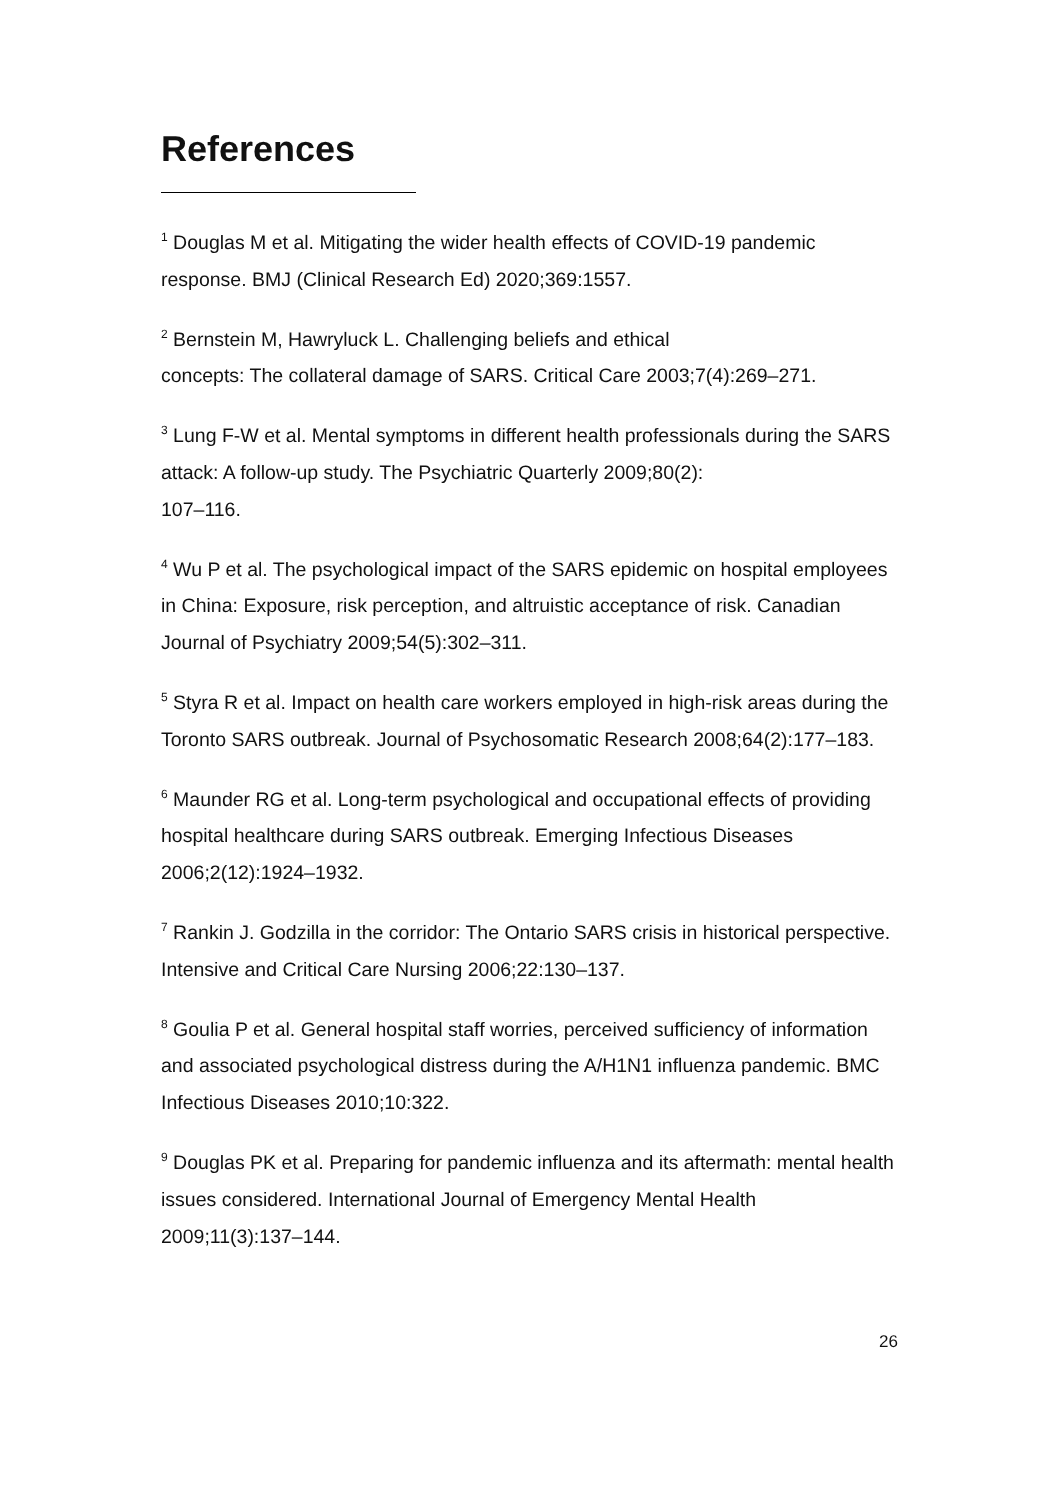References
<sup>1</sup> Douglas M et al. Mitigating the wider health effects of COVID-19 pandemic response. BMJ (Clinical Research Ed) 2020;369:1557.
<sup>2</sup> Bernstein M, Hawryluck L. Challenging beliefs and ethical
concepts: The collateral damage of SARS. Critical Care 2003;7(4):269–271.
<sup>3</sup> Lung F-W et al. Mental symptoms in different health professionals during the SARS attack: A follow-up study. The Psychiatric Quarterly 2009;80(2):
107–116.
<sup>4</sup> Wu P et al. The psychological impact of the SARS epidemic on hospital employees in China: Exposure, risk perception, and altruistic acceptance of risk. Canadian Journal of Psychiatry 2009;54(5):302–311.
<sup>5</sup> Styra R et al. Impact on health care workers employed in high-risk areas during the Toronto SARS outbreak. Journal of Psychosomatic Research 2008;64(2):177–183.
<sup>6</sup> Maunder RG et al. Long-term psychological and occupational effects of providing hospital healthcare during SARS outbreak. Emerging Infectious Diseases 2006;2(12):1924–1932.
<sup>7</sup> Rankin J. Godzilla in the corridor: The Ontario SARS crisis in historical perspective. Intensive and Critical Care Nursing 2006;22:130–137.
<sup>8</sup> Goulia P et al. General hospital staff worries, perceived sufficiency of information and associated psychological distress during the A/H1N1 influenza pandemic. BMC Infectious Diseases 2010;10:322.
<sup>9</sup> Douglas PK et al. Preparing for pandemic influenza and its aftermath: mental health issues considered. International Journal of Emergency Mental Health 2009;11(3):137–144.
26